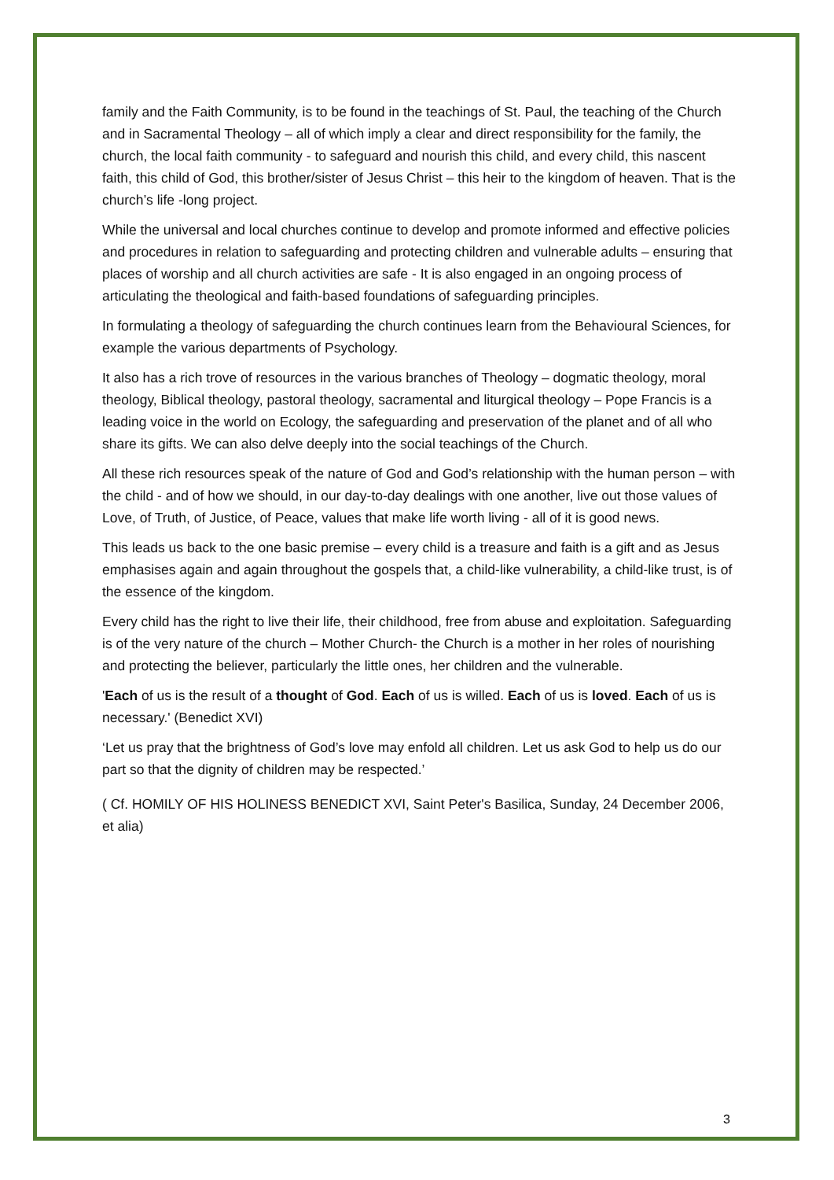family and the Faith Community, is to be found in the teachings of St. Paul, the teaching of the Church and in Sacramental Theology – all of which imply a clear and direct responsibility for the family, the church, the local faith community - to safeguard and nourish this child, and every child, this nascent faith, this child of God, this brother/sister of Jesus Christ – this heir to the kingdom of heaven. That is the church’s life -long project.
While the universal and local churches continue to develop and promote informed and effective policies and procedures in relation to safeguarding and protecting children and vulnerable adults – ensuring that places of worship and all church activities are safe - It is also engaged in an ongoing process of articulating the theological and faith-based foundations of safeguarding principles.
In formulating a theology of safeguarding the church continues learn from the Behavioural Sciences, for example the various departments of Psychology.
It also has a rich trove of resources in the various branches of Theology – dogmatic theology, moral theology, Biblical theology, pastoral theology, sacramental and liturgical theology – Pope Francis is a leading voice in the world on Ecology, the safeguarding and preservation of the planet and of all who share its gifts. We can also delve deeply into the social teachings of the Church.
All these rich resources speak of the nature of God and God’s relationship with the human person – with the child - and of how we should, in our day-to-day dealings with one another, live out those values of Love, of Truth, of Justice, of Peace, values that make life worth living - all of it is good news.
This leads us back to the one basic premise – every child is a treasure and faith is a gift and as Jesus emphasises again and again throughout the gospels that, a child-like vulnerability, a child-like trust, is of the essence of the kingdom.
Every child has the right to live their life, their childhood, free from abuse and exploitation. Safeguarding is of the very nature of the church – Mother Church- the Church is a mother in her roles of nourishing and protecting the believer, particularly the little ones, her children and the vulnerable.
'Each of us is the result of a thought of God. Each of us is willed. Each of us is loved. Each of us is necessary.' (Benedict XVI)
‘Let us pray that the brightness of God’s love may enfold all children. Let us ask God to help us do our part so that the dignity of children may be respected.’
( Cf. HOMILY OF HIS HOLINESS BENEDICT XVI, Saint Peter's Basilica, Sunday, 24 December 2006, et alia)
3